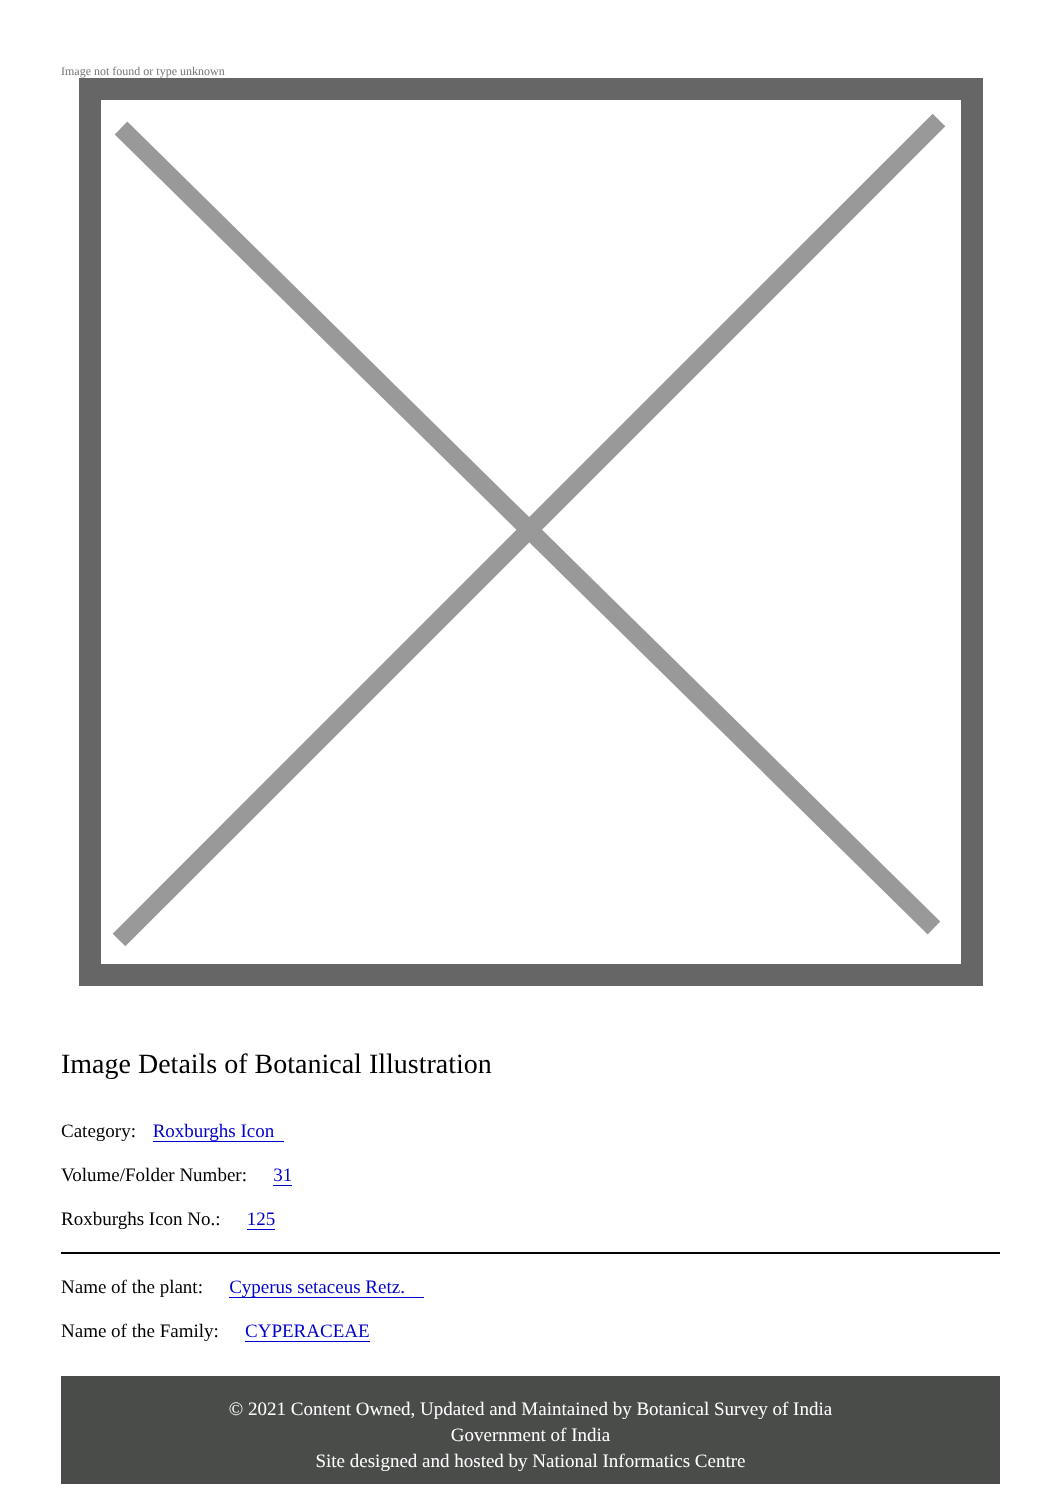Image not found or type unknown
Image Details of Botanical Illustration
Category: Roxburghs Icon
Volume/Folder Number: 31
Roxburghs Icon No.: 125
Name of the plant: Cyperus setaceus Retz.
Name of the Family: CYPERACEAE
© 2021 Content Owned, Updated and Maintained by Botanical Survey of India
Government of India
Site designed and hosted by National Informatics Centre